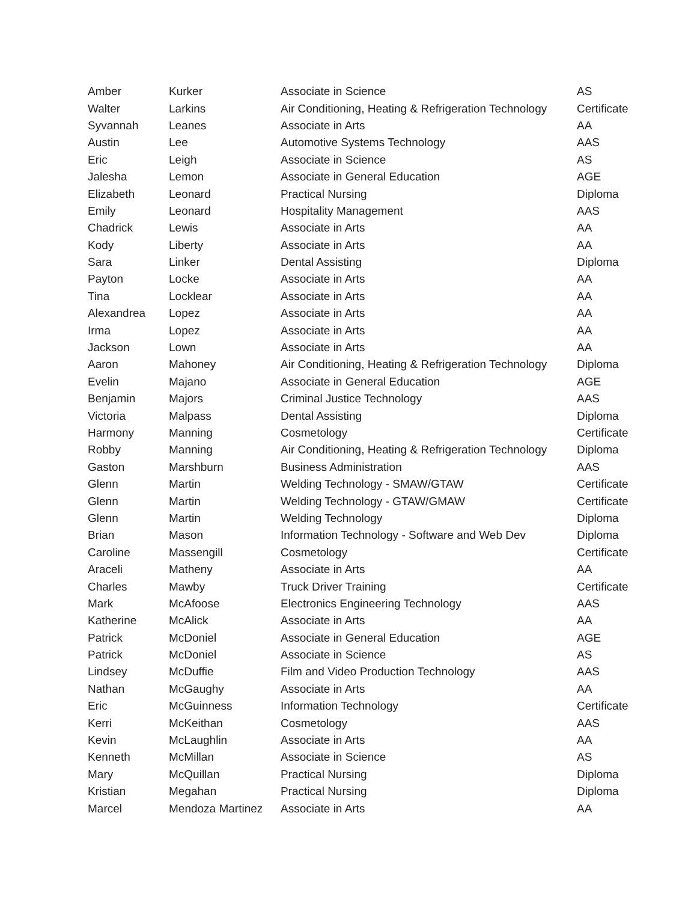| Amber | Kurker | Associate in Science | AS |
| Walter | Larkins | Air Conditioning, Heating & Refrigeration Technology | Certificate |
| Syvannah | Leanes | Associate in Arts | AA |
| Austin | Lee | Automotive Systems Technology | AAS |
| Eric | Leigh | Associate in Science | AS |
| Jalesha | Lemon | Associate in General Education | AGE |
| Elizabeth | Leonard | Practical Nursing | Diploma |
| Emily | Leonard | Hospitality Management | AAS |
| Chadrick | Lewis | Associate in Arts | AA |
| Kody | Liberty | Associate in Arts | AA |
| Sara | Linker | Dental Assisting | Diploma |
| Payton | Locke | Associate in Arts | AA |
| Tina | Locklear | Associate in Arts | AA |
| Alexandrea | Lopez | Associate in Arts | AA |
| Irma | Lopez | Associate in Arts | AA |
| Jackson | Lown | Associate in Arts | AA |
| Aaron | Mahoney | Air Conditioning, Heating & Refrigeration Technology | Diploma |
| Evelin | Majano | Associate in General Education | AGE |
| Benjamin | Majors | Criminal Justice Technology | AAS |
| Victoria | Malpass | Dental Assisting | Diploma |
| Harmony | Manning | Cosmetology | Certificate |
| Robby | Manning | Air Conditioning, Heating & Refrigeration Technology | Diploma |
| Gaston | Marshburn | Business Administration | AAS |
| Glenn | Martin | Welding Technology - SMAW/GTAW | Certificate |
| Glenn | Martin | Welding Technology - GTAW/GMAW | Certificate |
| Glenn | Martin | Welding Technology | Diploma |
| Brian | Mason | Information Technology - Software and Web Dev | Diploma |
| Caroline | Massengill | Cosmetology | Certificate |
| Araceli | Matheny | Associate in Arts | AA |
| Charles | Mawby | Truck Driver Training | Certificate |
| Mark | McAfoose | Electronics Engineering Technology | AAS |
| Katherine | McAlick | Associate in Arts | AA |
| Patrick | McDoniel | Associate in General Education | AGE |
| Patrick | McDoniel | Associate in Science | AS |
| Lindsey | McDuffie | Film and Video Production Technology | AAS |
| Nathan | McGaughy | Associate in Arts | AA |
| Eric | McGuinness | Information Technology | Certificate |
| Kerri | McKeithan | Cosmetology | AAS |
| Kevin | McLaughlin | Associate in Arts | AA |
| Kenneth | McMillan | Associate in Science | AS |
| Mary | McQuillan | Practical Nursing | Diploma |
| Kristian | Megahan | Practical Nursing | Diploma |
| Marcel | Mendoza Martinez | Associate in Arts | AA |